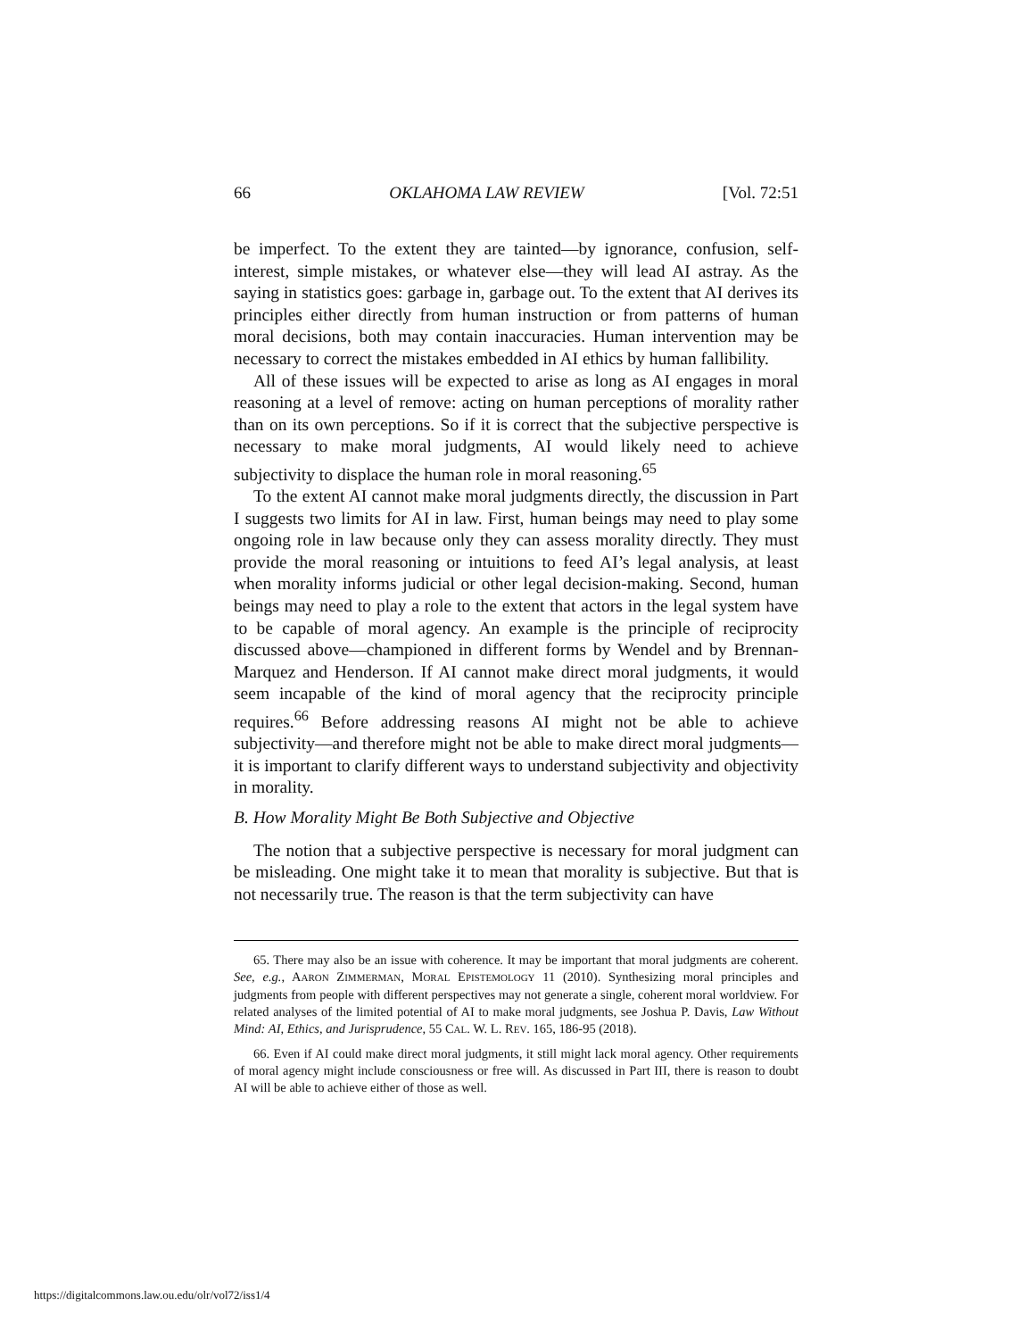66 OKLAHOMA LAW REVIEW [Vol. 72:51
be imperfect. To the extent they are tainted—by ignorance, confusion, self-interest, simple mistakes, or whatever else—they will lead AI astray. As the saying in statistics goes: garbage in, garbage out. To the extent that AI derives its principles either directly from human instruction or from patterns of human moral decisions, both may contain inaccuracies. Human intervention may be necessary to correct the mistakes embedded in AI ethics by human fallibility.
All of these issues will be expected to arise as long as AI engages in moral reasoning at a level of remove: acting on human perceptions of morality rather than on its own perceptions. So if it is correct that the subjective perspective is necessary to make moral judgments, AI would likely need to achieve subjectivity to displace the human role in moral reasoning.<sup>65</sup>
To the extent AI cannot make moral judgments directly, the discussion in Part I suggests two limits for AI in law. First, human beings may need to play some ongoing role in law because only they can assess morality directly. They must provide the moral reasoning or intuitions to feed AI’s legal analysis, at least when morality informs judicial or other legal decision-making. Second, human beings may need to play a role to the extent that actors in the legal system have to be capable of moral agency. An example is the principle of reciprocity discussed above—championed in different forms by Wendel and by Brennan-Marquez and Henderson. If AI cannot make direct moral judgments, it would seem incapable of the kind of moral agency that the reciprocity principle requires.<sup>66</sup> Before addressing reasons AI might not be able to achieve subjectivity—and therefore might not be able to make direct moral judgments—it is important to clarify different ways to understand subjectivity and objectivity in morality.
B. How Morality Might Be Both Subjective and Objective
The notion that a subjective perspective is necessary for moral judgment can be misleading. One might take it to mean that morality is subjective. But that is not necessarily true. The reason is that the term subjectivity can have
65. There may also be an issue with coherence. It may be important that moral judgments are coherent. See, e.g., AARON ZIMMERMAN, MORAL EPISTEMOLOGY 11 (2010). Synthesizing moral principles and judgments from people with different perspectives may not generate a single, coherent moral worldview. For related analyses of the limited potential of AI to make moral judgments, see Joshua P. Davis, Law Without Mind: AI, Ethics, and Jurisprudence, 55 CAL. W. L. REV. 165, 186-95 (2018).
66. Even if AI could make direct moral judgments, it still might lack moral agency. Other requirements of moral agency might include consciousness or free will. As discussed in Part III, there is reason to doubt AI will be able to achieve either of those as well.
https://digitalcommons.law.ou.edu/olr/vol72/iss1/4